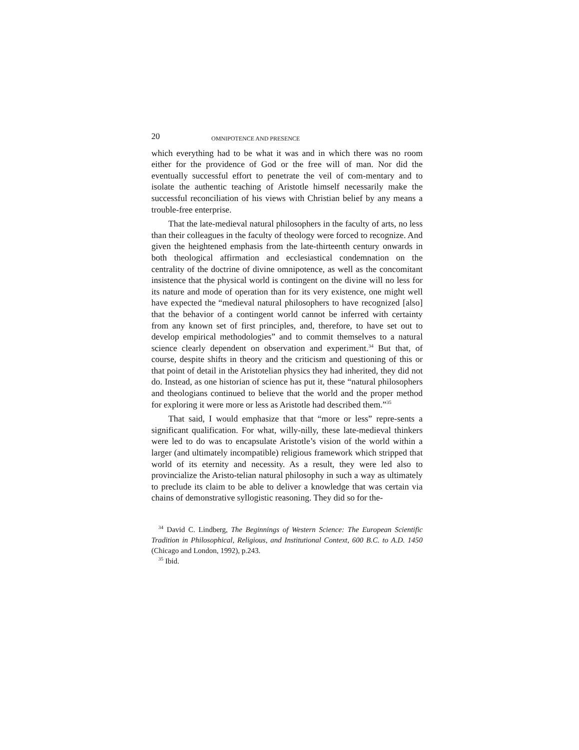20 OMNIPOTENCE AND PRESENCE
which everything had to be what it was and in which there was no room either for the providence of God or the free will of man. Nor did the eventually successful effort to penetrate the veil of com-mentary and to isolate the authentic teaching of Aristotle himself necessarily make the successful reconciliation of his views with Christian belief by any means a trouble-free enterprise.
That the late-medieval natural philosophers in the faculty of arts, no less than their colleagues in the faculty of theology were forced to recognize. And given the heightened emphasis from the late-thirteenth century onwards in both theological affirmation and ecclesiastical condemnation on the centrality of the doctrine of divine omnipotence, as well as the concomitant insistence that the physical world is contingent on the divine will no less for its nature and mode of operation than for its very existence, one might well have expected the “medieval natural philosophers to have recognized [also] that the behavior of a contingent world cannot be inferred with certainty from any known set of first principles, and, therefore, to have set out to develop empirical methodologies” and to commit themselves to a natural science clearly dependent on observation and experiment.<sup>34</sup> But that, of course, despite shifts in theory and the criticism and questioning of this or that point of detail in the Aristotelian physics they had inherited, they did not do. Instead, as one historian of science has put it, these “natural philosophers and theologians continued to believe that the world and the proper method for exploring it were more or less as Aristotle had described them.”<sup>35</sup>
That said, I would emphasize that that “more or less” repre-sents a significant qualification. For what, willy-nilly, these late-medieval thinkers were led to do was to encapsulate Aristotle’s vision of the world within a larger (and ultimately incompatible) religious framework which stripped that world of its eternity and necessity. As a result, they were led also to provincialize the Aristo-telian natural philosophy in such a way as ultimately to preclude its claim to be able to deliver a knowledge that was certain via chains of demonstrative syllogistic reasoning. They did so for the-
<sup>34</sup> David C. Lindberg, The Beginnings of Western Science: The European Scientific Tradition in Philosophical, Religious, and Institutional Context, 600 B.C. to A.D. 1450 (Chicago and London, 1992), p.243.
<sup>35</sup> Ibid.